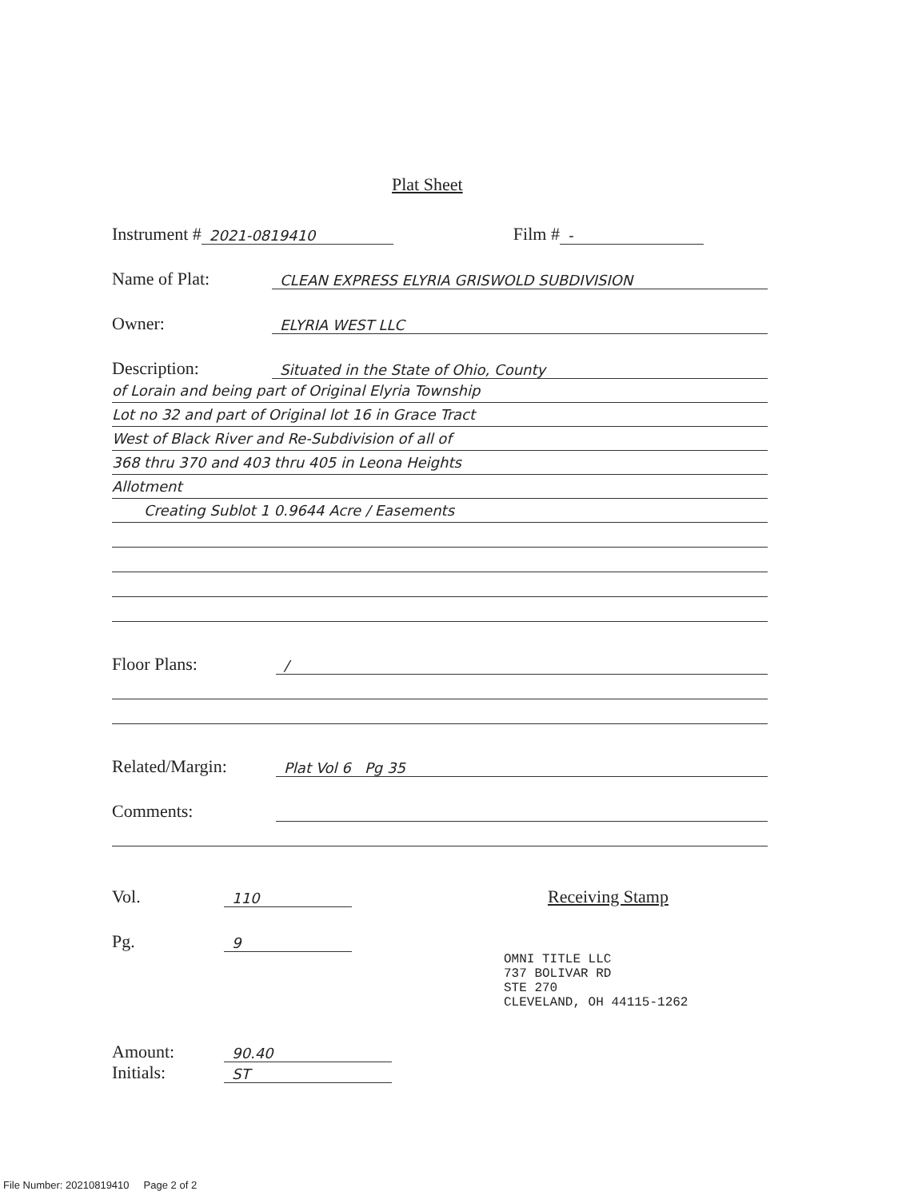Plat Sheet
Instrument # 2021-0819410 Film # -
Name of Plat: CLEAN EXPRESS ELYRIA GRISWOLD SUBDIVISION
Owner: ELYRIA WEST LLC
Description: Situated in the State of Ohio, County
of Lorain and being part of Original Elyria Township
Lot no 32 and part of Original lot 16 in Grace Tract
West of Black River and Re-Subdivision of all of
368 thru 370 and 403 thru 405 in Leona Heights
Allotment
Creating Sublot 1 0.9644 Acre / Easements
Floor Plans: /
Related/Margin: Plat Vol 6 Pg 35
Comments:
Vol. 110 Receiving Stamp
Pg. 9
OMNI TITLE LLC
737 BOLIVAR RD
STE 270
CLEVELAND, OH 44115-1262
Amount: 90.40
Initials: ST
File Number: 20210819410 Page 2 of 2